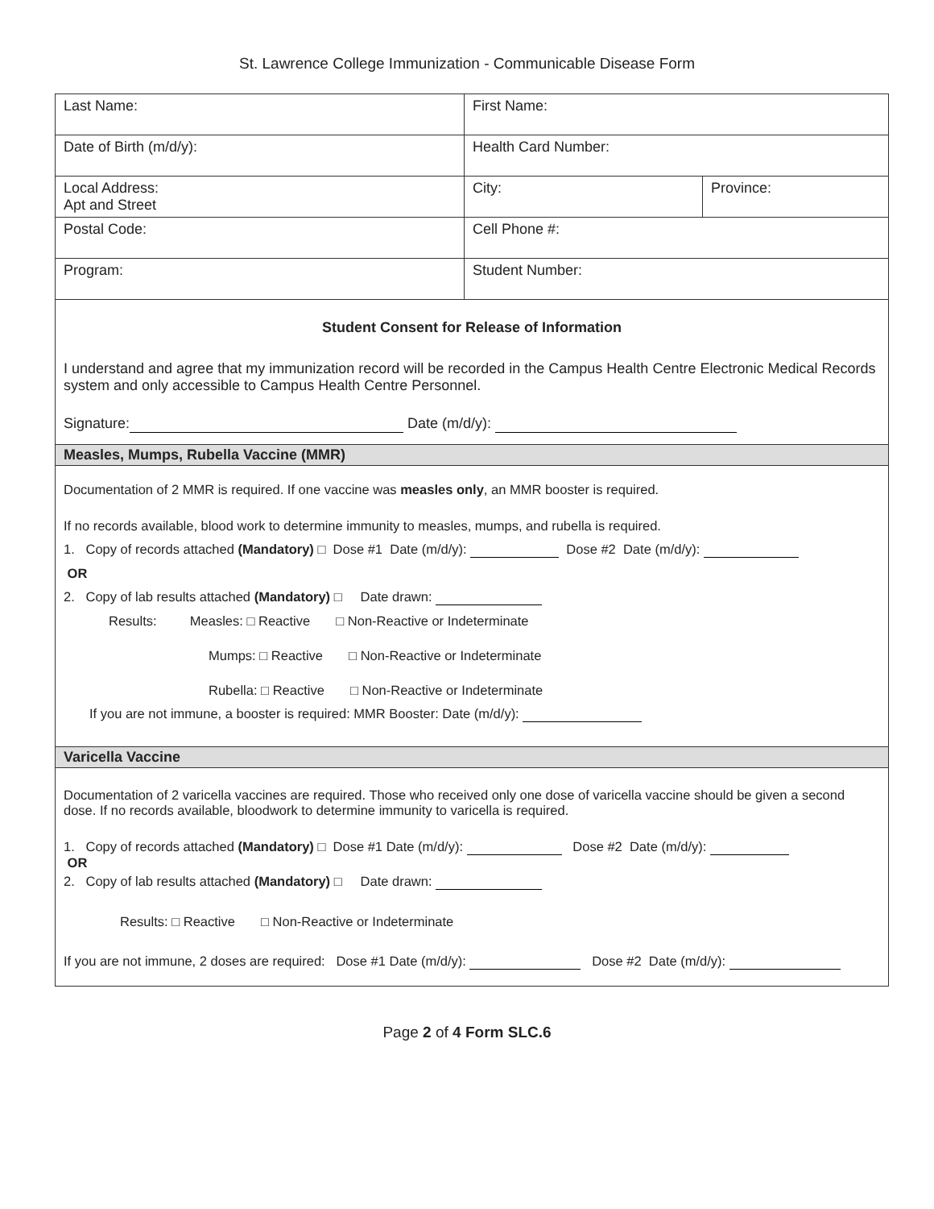St. Lawrence College Immunization - Communicable Disease Form
| Last Name: | First Name: | |
| Date of Birth (m/d/y): | Health Card Number: | |
| Local Address: Apt and Street | City: | Province: |
| Postal Code: | Cell Phone #: | |
| Program: | Student Number: | |
| Student Consent for Release of Information I understand and agree that my immunization record will be recorded in the Campus Health Centre Electronic Medical Records system and only accessible to Campus Health Centre Personnel. Signature: Date (m/d/y): | | |
| Measles, Mumps, Rubella Vaccine (MMR) | | |
| Documentation of 2 MMR is required. If one vaccine was measles only , an MMR booster is required. If no records available, blood work to determine immunity to measles, mumps, and rubella is required. 1. Copy of records attached (Mandatory) □ Dose #1 Date (m/d/y): Dose #2 Date (m/d/y): OR 2. Copy of lab results attached (Mandatory) □ Date drawn: Results: Measles: □ Reactive □ Non-Reactive or Indeterminate Mumps: □ Reactive □ Non-Reactive or Indeterminate Rubella: □ Reactive □ Non-Reactive or Indeterminate If you are not immune, a booster is required: MMR Booster: Date (m/d/y): | | |
| Varicella Vaccine | | |
| Documentation of 2 varicella vaccines are required. Those who received only one dose of varicella vaccine should be given a second dose. If no records available, bloodwork to determine immunity to varicella is required. 1. Copy of records attached (Mandatory) □ Dose #1 Date (m/d/y): Dose #2 Date (m/d/y): OR 2. Copy of lab results attached (Mandatory) □ Date drawn: Results: □ Reactive □ Non-Reactive or Indeterminate If you are not immune, 2 doses are required: Dose #1 Date (m/d/y): Dose #2 Date (m/d/y): | | |
Page 2 of 4 Form SLC.6